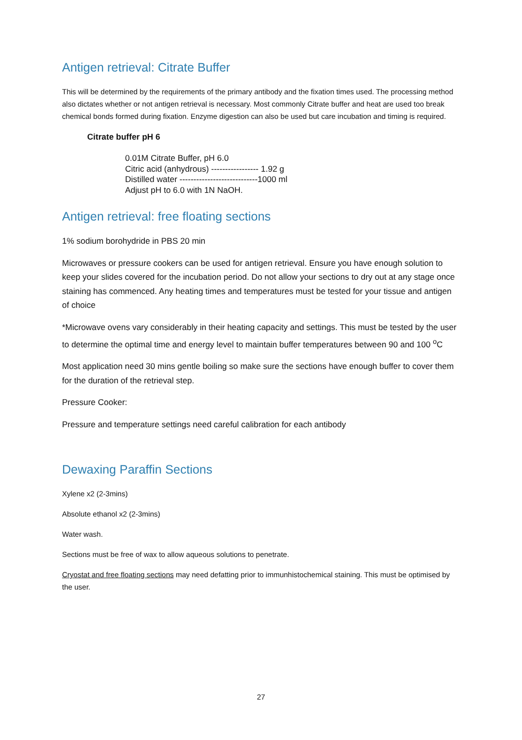Antigen retrieval: Citrate Buffer
This will be determined by the requirements of the primary antibody and the fixation times used. The processing method also dictates whether or not antigen retrieval is necessary. Most commonly Citrate buffer and heat are used too break chemical bonds formed during fixation. Enzyme digestion can also be used but care incubation and timing is required.
Citrate buffer pH 6
0.01M Citrate Buffer, pH 6.0
Citric acid (anhydrous) ----------------- 1.92 g
Distilled water ----------------------------1000 ml
Adjust pH to 6.0 with 1N NaOH.
Antigen retrieval: free floating sections
1% sodium borohydride in PBS 20 min
Microwaves or pressure cookers can be used for antigen retrieval. Ensure you have enough solution to keep your slides covered for the incubation period. Do not allow your sections to dry out at any stage once staining has commenced. Any heating times and temperatures must be tested for your tissue and antigen of choice
*Microwave ovens vary considerably in their heating capacity and settings. This must be tested by the user to determine the optimal time and energy level to maintain buffer temperatures between 90 and 100 <sup>o</sup>C
Most application need 30 mins gentle boiling so make sure the sections have enough buffer to cover them for the duration of the retrieval step.
Pressure Cooker:
Pressure and temperature settings need careful calibration for each antibody
Dewaxing Paraffin Sections
Xylene x2 (2-3mins)
Absolute ethanol x2 (2-3mins)
Water wash.
Sections must be free of wax to allow aqueous solutions to penetrate.
Cryostat and free floating sections may need defatting prior to immunhistochemical staining. This must be optimised by the user.
27